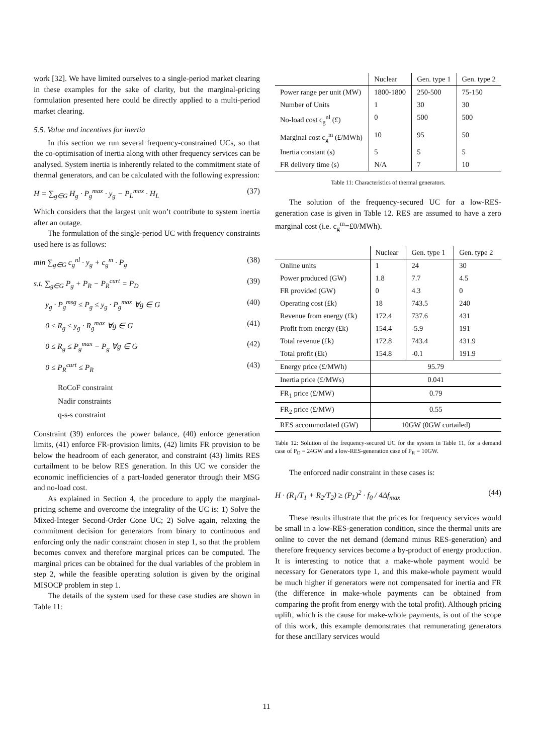work [32]. We have limited ourselves to a single-period market clearing in these examples for the sake of clarity, but the marginal-pricing formulation presented here could be directly applied to a multi-period market clearing.
5.5. Value and incentives for inertia
In this section we run several frequency-constrained UCs, so that the co-optimisation of inertia along with other frequency services can be analysed. System inertia is inherently related to the commitment state of thermal generators, and can be calculated with the following expression:
H = ∑<sub>g∈G</sub> H<sub>g</sub> · P<sub>g</sub><sup>max</sup> · y<sub>g</sub> − P<sub>L</sub><sup>max</sup> · H<sub>L</sub> (37)
Which considers that the largest unit won’t contribute to system inertia after an outage.
The formulation of the single-period UC with frequency constraints used here is as follows:
min ∑<sub>g∈G</sub> c<sub>g</sub><sup>nl</sup> · y<sub>g</sub> + c<sub>g</sub><sup>m</sup> · P<sub>g</sub> (38)
s.t. ∑<sub>g∈G</sub> P<sub>g</sub> + P<sub>R</sub> − P<sub>R</sub><sup>curt</sup> = P<sub>D</sub> (39)
y<sub>g</sub> · P<sub>g</sub><sup>msg</sup> ≤ P<sub>g</sub> ≤ y<sub>g</sub> · P<sub>g</sub><sup>max</sup> ∀g ∈ G (40)
0 ≤ R<sub>g</sub> ≤ y<sub>g</sub> · R<sub>g</sub><sup>max</sup> ∀g ∈ G (41)
0 ≤ R<sub>g</sub> ≤ P<sub>g</sub><sup>max</sup> − P<sub>g</sub> ∀g ∈ G (42)
0 ≤ P<sub>R</sub><sup>curt</sup> ≤ P<sub>R</sub> (43)
RoCoF constraint
Nadir constraints
q-s-s constraint
Constraint (39) enforces the power balance, (40) enforce generation limits, (41) enforce FR-provision limits, (42) limits FR provision to be below the headroom of each generator, and constraint (43) limits RES curtailment to be below RES generation. In this UC we consider the economic inefficiencies of a part-loaded generator through their MSG and no-load cost.
As explained in Section 4, the procedure to apply the marginal-pricing scheme and overcome the integrality of the UC is: 1) Solve the Mixed-Integer Second-Order Cone UC; 2) Solve again, relaxing the commitment decision for generators from binary to continuous and enforcing only the nadir constraint chosen in step 1, so that the problem becomes convex and therefore marginal prices can be computed. The marginal prices can be obtained for the dual variables of the problem in step 2, while the feasible operating solution is given by the original MISOCP problem in step 1.
The details of the system used for these case studies are shown in Table 11:
| | Nuclear | Gen. type 1 | Gen. type 2 |
| --- | --- | --- | --- |
| Power range per unit (MW) | 1800-1800 | 250-500 | 75-150 |
| Number of Units | 1 | 30 | 30 |
| No-load cost c<sub>g</sub><sup>nl</sup> (£) | 0 | 500 | 500 |
| Marginal cost c<sub>g</sub><sup>m</sup> (£/MWh) | 10 | 95 | 50 |
| Inertia constant (s) | 5 | 5 | 5 |
| FR delivery time (s) | N/A | 7 | 10 |
Table 11: Characteristics of thermal generators.
The solution of the frequency-secured UC for a low-RES-generation case is given in Table 12. RES are assumed to have a zero marginal cost (i.e. c<sub>g</sub><sup>m</sup>=£0/MWh).
| | Nuclear | Gen. type 1 | Gen. type 2 |
| --- | --- | --- | --- |
| Online units | 1 | 24 | 30 |
| Power produced (GW) | 1.8 | 7.7 | 4.5 |
| FR provided (GW) | 0 | 4.3 | 0 |
| Operating cost (£k) | 18 | 743.5 | 240 |
| Revenue from energy (£k) | 172.4 | 737.6 | 431 |
| Profit from energy (£k) | 154.4 | -5.9 | 191 |
| Total revenue (£k) | 172.8 | 743.4 | 431.9 |
| Total profit (£k) | 154.8 | -0.1 | 191.9 |
| Energy price (£/MWh) | 95.79 | | |
| Inertia price (£/MWs) | 0.041 | | |
| FR<sub>1</sub> price (£/MW) | 0.79 | | |
| FR<sub>2</sub> price (£/MW) | 0.55 | | |
| RES accommodated (GW) | 10GW (0GW curtailed) | | |
Table 12: Solution of the frequency-secured UC for the system in Table 11, for a demand case of P<sub>D</sub> = 24GW and a low-RES-generation case of P<sub>R</sub> = 10GW.
The enforced nadir constraint in these cases is:
H · (R<sub>1</sub>/T<sub>1</sub> + R<sub>2</sub>/T<sub>2</sub>) ≥ (P<sub>L</sub>)<sup>2</sup> · f<sub>0</sub> / 4Δf<sub>max</sub> (44)
These results illustrate that the prices for frequency services would be small in a low-RES-generation condition, since the thermal units are online to cover the net demand (demand minus RES-generation) and therefore frequency services become a by-product of energy production. It is interesting to notice that a make-whole payment would be necessary for Generators type 1, and this make-whole payment would be much higher if generators were not compensated for inertia and FR (the difference in make-whole payments can be obtained from comparing the profit from energy with the total profit). Although pricing uplift, which is the cause for make-whole payments, is out of the scope of this work, this example demonstrates that remunerating generators for these ancillary services would
11